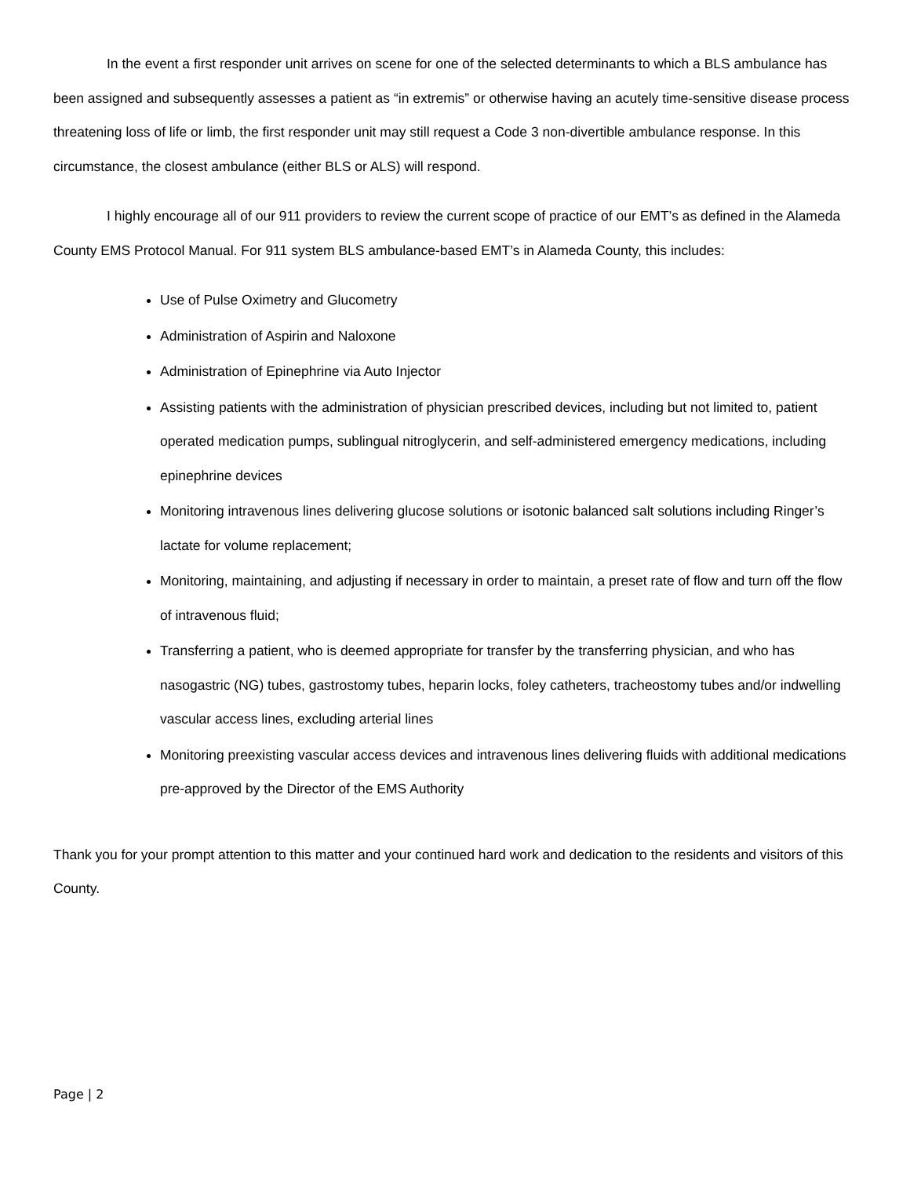In the event a first responder unit arrives on scene for one of the selected determinants to which a BLS ambulance has been assigned and subsequently assesses a patient as “in extremis” or otherwise having an acutely time-sensitive disease process threatening loss of life or limb, the first responder unit may still request a Code 3 non-divertible ambulance response. In this circumstance, the closest ambulance (either BLS or ALS) will respond.
I highly encourage all of our 911 providers to review the current scope of practice of our EMT’s as defined in the Alameda County EMS Protocol Manual. For 911 system BLS ambulance-based EMT’s in Alameda County, this includes:
Use of Pulse Oximetry and Glucometry
Administration of Aspirin and Naloxone
Administration of Epinephrine via Auto Injector
Assisting patients with the administration of physician prescribed devices, including but not limited to, patient operated medication pumps, sublingual nitroglycerin, and self-administered emergency medications, including epinephrine devices
Monitoring intravenous lines delivering glucose solutions or isotonic balanced salt solutions including Ringer’s lactate for volume replacement;
Monitoring, maintaining, and adjusting if necessary in order to maintain, a preset rate of flow and turn off the flow of intravenous fluid;
Transferring a patient, who is deemed appropriate for transfer by the transferring physician, and who has nasogastric (NG) tubes, gastrostomy tubes, heparin locks, foley catheters, tracheostomy tubes and/or indwelling vascular access lines, excluding arterial lines
Monitoring preexisting vascular access devices and intravenous lines delivering fluids with additional medications pre-approved by the Director of the EMS Authority
Thank you for your prompt attention to this matter and your continued hard work and dedication to the residents and visitors of this County.
Page | 2